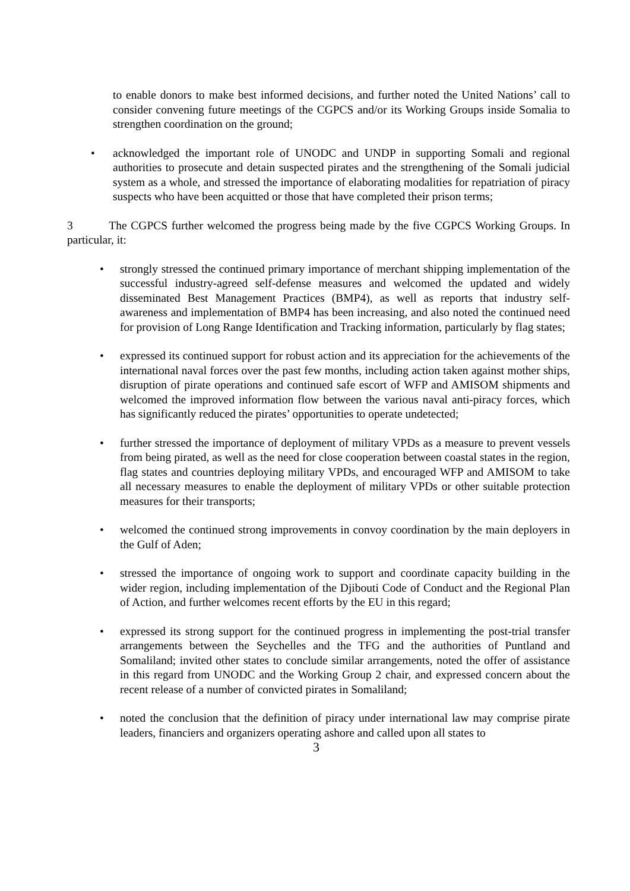to enable donors to make best informed decisions, and further noted the United Nations’ call to consider convening future meetings of the CGPCS and/or its Working Groups inside Somalia to strengthen coordination on the ground;
• acknowledged the important role of UNODC and UNDP in supporting Somali and regional authorities to prosecute and detain suspected pirates and the strengthening of the Somali judicial system as a whole, and stressed the importance of elaborating modalities for repatriation of piracy suspects who have been acquitted or those that have completed their prison terms;
3 The CGPCS further welcomed the progress being made by the five CGPCS Working Groups. In particular, it:
• strongly stressed the continued primary importance of merchant shipping implementation of the successful industry-agreed self-defense measures and welcomed the updated and widely disseminated Best Management Practices (BMP4), as well as reports that industry self-awareness and implementation of BMP4 has been increasing, and also noted the continued need for provision of Long Range Identification and Tracking information, particularly by flag states;
• expressed its continued support for robust action and its appreciation for the achievements of the international naval forces over the past few months, including action taken against mother ships, disruption of pirate operations and continued safe escort of WFP and AMISOM shipments and welcomed the improved information flow between the various naval anti-piracy forces, which has significantly reduced the pirates’ opportunities to operate undetected;
• further stressed the importance of deployment of military VPDs as a measure to prevent vessels from being pirated, as well as the need for close cooperation between coastal states in the region, flag states and countries deploying military VPDs, and encouraged WFP and AMISOM to take all necessary measures to enable the deployment of military VPDs or other suitable protection measures for their transports;
• welcomed the continued strong improvements in convoy coordination by the main deployers in the Gulf of Aden;
• stressed the importance of ongoing work to support and coordinate capacity building in the wider region, including implementation of the Djibouti Code of Conduct and the Regional Plan of Action, and further welcomes recent efforts by the EU in this regard;
• expressed its strong support for the continued progress in implementing the post-trial transfer arrangements between the Seychelles and the TFG and the authorities of Puntland and Somaliland; invited other states to conclude similar arrangements, noted the offer of assistance in this regard from UNODC and the Working Group 2 chair, and expressed concern about the recent release of a number of convicted pirates in Somaliland;
• noted the conclusion that the definition of piracy under international law may comprise pirate leaders, financiers and organizers operating ashore and called upon all states to
3